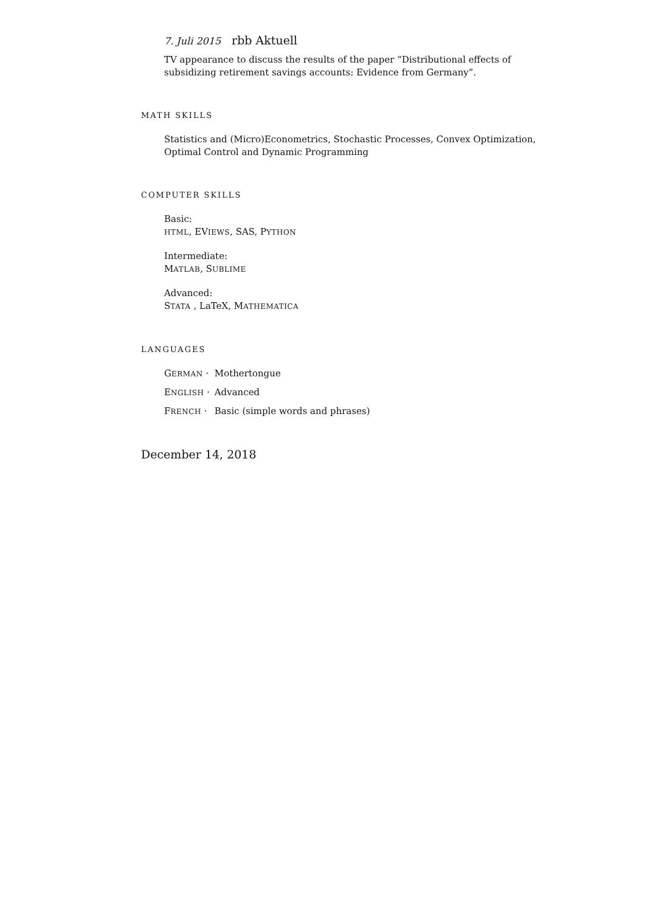7. Juli 2015 rbb Aktuell
TV appearance to discuss the results of the paper “Distributional effects of
subsidizing retirement savings accounts: Evidence from Germany”.
MATH SKILLS
Statistics and (Micro)Econometrics, Stochastic Processes, Convex Optimization,
Optimal Control and Dynamic Programming
COMPUTER SKILLS
Basic:
HTML, EVIEWS, SAS, PYTHON
Intermediate:
MATLAB, SUBLIME
Advanced:
STATA , LaTeX, MATHEMATICA
LANGUAGES
GERMAN · Mothertongue
ENGLISH · Advanced
FRENCH · Basic (simple words and phrases)
December 14, 2018